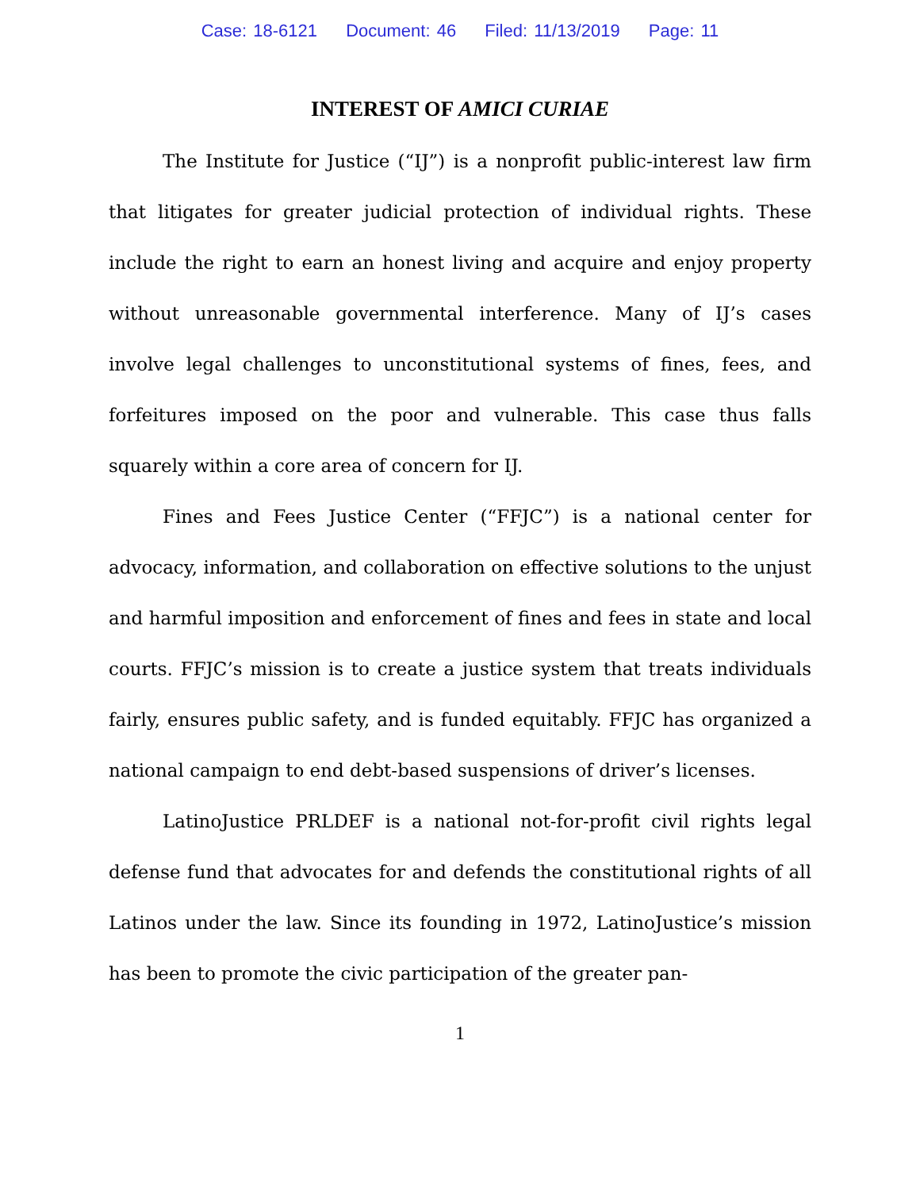Case: 18-6121 Document: 46 Filed: 11/13/2019 Page: 11
INTEREST OF AMICI CURIAE
The Institute for Justice (“IJ”) is a nonprofit public-interest law firm that litigates for greater judicial protection of individual rights. These include the right to earn an honest living and acquire and enjoy property without unreasonable governmental interference. Many of IJ’s cases involve legal challenges to unconstitutional systems of fines, fees, and forfeitures imposed on the poor and vulnerable. This case thus falls squarely within a core area of concern for IJ.
Fines and Fees Justice Center (“FFJC”) is a national center for advocacy, information, and collaboration on effective solutions to the unjust and harmful imposition and enforcement of fines and fees in state and local courts. FFJC’s mission is to create a justice system that treats individuals fairly, ensures public safety, and is funded equitably. FFJC has organized a national campaign to end debt-based suspensions of driver’s licenses.
LatinoJustice PRLDEF is a national not-for-profit civil rights legal defense fund that advocates for and defends the constitutional rights of all Latinos under the law. Since its founding in 1972, LatinoJustice’s mission has been to promote the civic participation of the greater pan-
1